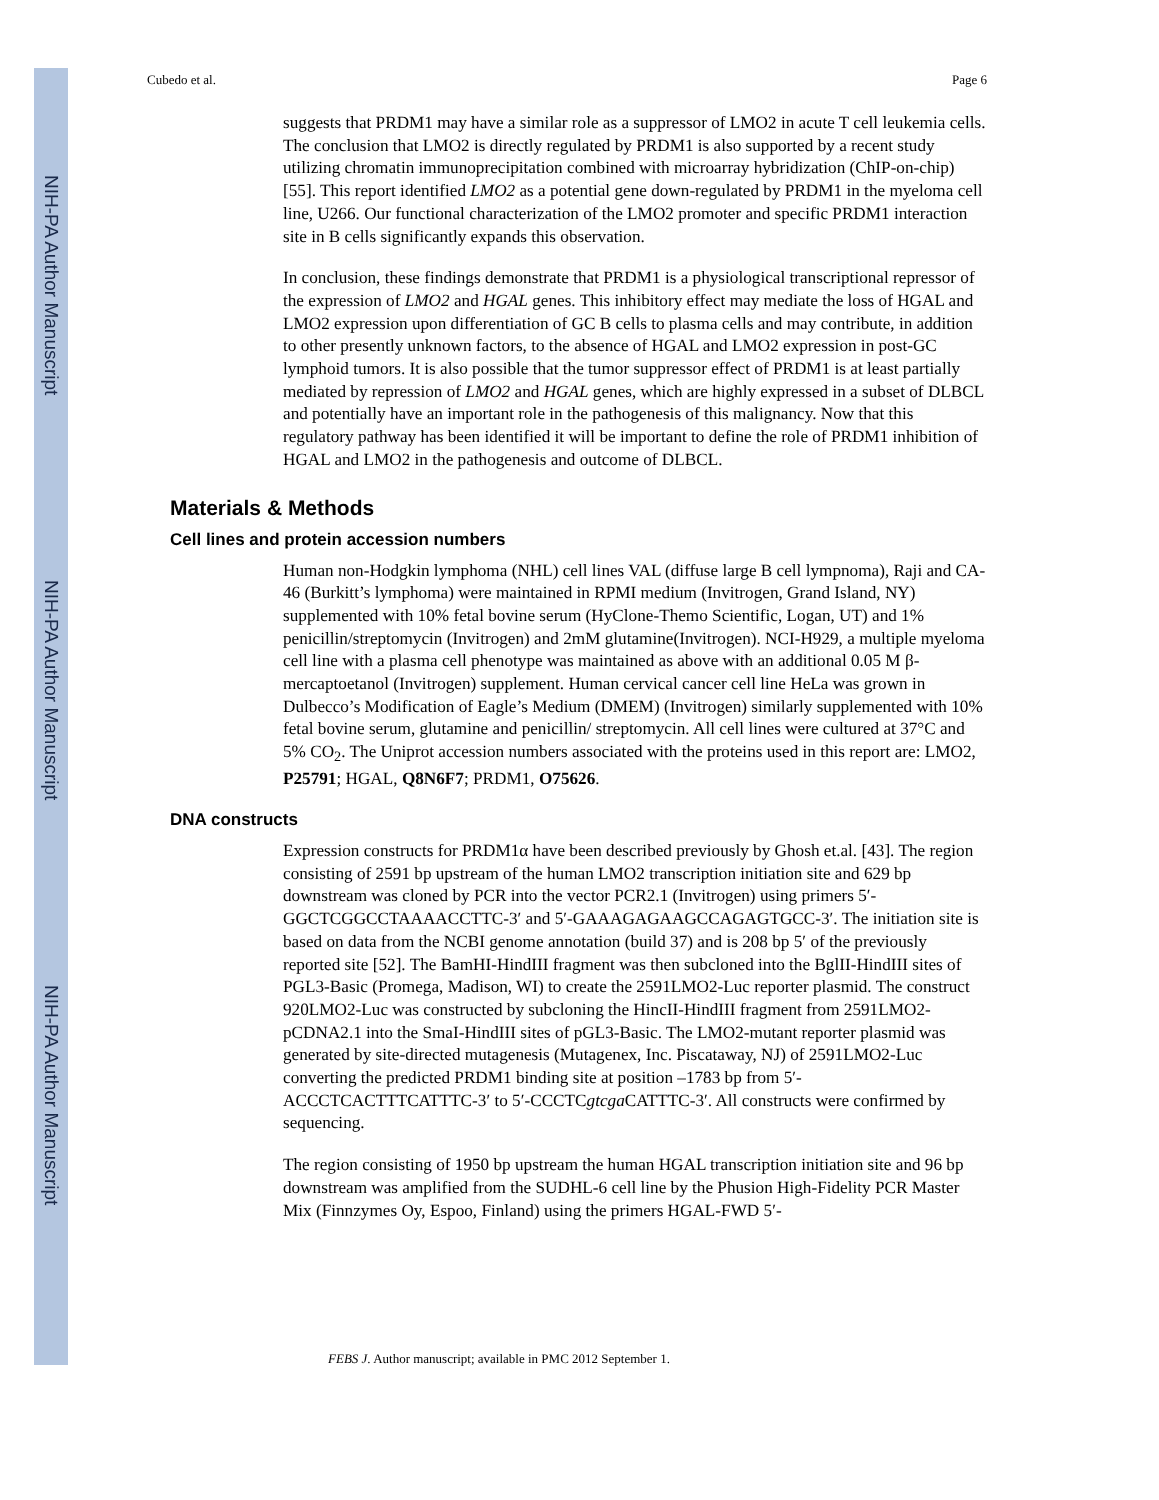NIH-PA Author Manuscript
NIH-PA Author Manuscript
NIH-PA Author Manuscript
Cubedo et al. Page 6
suggests that PRDM1 may have a similar role as a suppressor of LMO2 in acute T cell leukemia cells. The conclusion that LMO2 is directly regulated by PRDM1 is also supported by a recent study utilizing chromatin immunoprecipitation combined with microarray hybridization (ChIP-on-chip) [55]. This report identified LMO2 as a potential gene down-regulated by PRDM1 in the myeloma cell line, U266. Our functional characterization of the LMO2 promoter and specific PRDM1 interaction site in B cells significantly expands this observation.
In conclusion, these findings demonstrate that PRDM1 is a physiological transcriptional repressor of the expression of LMO2 and HGAL genes. This inhibitory effect may mediate the loss of HGAL and LMO2 expression upon differentiation of GC B cells to plasma cells and may contribute, in addition to other presently unknown factors, to the absence of HGAL and LMO2 expression in post-GC lymphoid tumors. It is also possible that the tumor suppressor effect of PRDM1 is at least partially mediated by repression of LMO2 and HGAL genes, which are highly expressed in a subset of DLBCL and potentially have an important role in the pathogenesis of this malignancy. Now that this regulatory pathway has been identified it will be important to define the role of PRDM1 inhibition of HGAL and LMO2 in the pathogenesis and outcome of DLBCL.
Materials & Methods
Cell lines and protein accession numbers
Human non-Hodgkin lymphoma (NHL) cell lines VAL (diffuse large B cell lympnoma), Raji and CA-46 (Burkitt’s lymphoma) were maintained in RPMI medium (Invitrogen, Grand Island, NY) supplemented with 10% fetal bovine serum (HyClone-Themo Scientific, Logan, UT) and 1% penicillin/streptomycin (Invitrogen) and 2mM glutamine(Invitrogen). NCI-H929, a multiple myeloma cell line with a plasma cell phenotype was maintained as above with an additional 0.05 M β-mercaptoetanol (Invitrogen) supplement. Human cervical cancer cell line HeLa was grown in Dulbecco’s Modification of Eagle’s Medium (DMEM) (Invitrogen) similarly supplemented with 10% fetal bovine serum, glutamine and penicillin/ streptomycin. All cell lines were cultured at 37°C and 5% CO<sub>2</sub>. The Uniprot accession numbers associated with the proteins used in this report are: LMO2, P25791; HGAL, Q8N6F7; PRDM1, O75626.
DNA constructs
Expression constructs for PRDM1α have been described previously by Ghosh et.al. [43]. The region consisting of 2591 bp upstream of the human LMO2 transcription initiation site and 629 bp downstream was cloned by PCR into the vector PCR2.1 (Invitrogen) using primers 5′-GGCTCGGCCTAAAACCTTC-3′ and 5′-GAAAGAGAAGCCAGAGTGCC-3′. The initiation site is based on data from the NCBI genome annotation (build 37) and is 208 bp 5′ of the previously reported site [52]. The BamHI-HindIII fragment was then subcloned into the BglII-HindIII sites of PGL3-Basic (Promega, Madison, WI) to create the 2591LMO2-Luc reporter plasmid. The construct 920LMO2-Luc was constructed by subcloning the HincII-HindIII fragment from 2591LMO2-pCDNA2.1 into the SmaI-HindIII sites of pGL3-Basic. The LMO2-mutant reporter plasmid was generated by site-directed mutagenesis (Mutagenex, Inc. Piscataway, NJ) of 2591LMO2-Luc converting the predicted PRDM1 binding site at position –1783 bp from 5′-ACCCTCACTTTCATTTC-3′ to 5′-CCCTCgtcga CATTTC-3′. All constructs were confirmed by sequencing.
The region consisting of 1950 bp upstream the human HGAL transcription initiation site and 96 bp downstream was amplified from the SUDHL-6 cell line by the Phusion High-Fidelity PCR Master Mix (Finnzymes Oy, Espoo, Finland) using the primers HGAL-FWD 5′-
FEBS J. Author manuscript; available in PMC 2012 September 1.